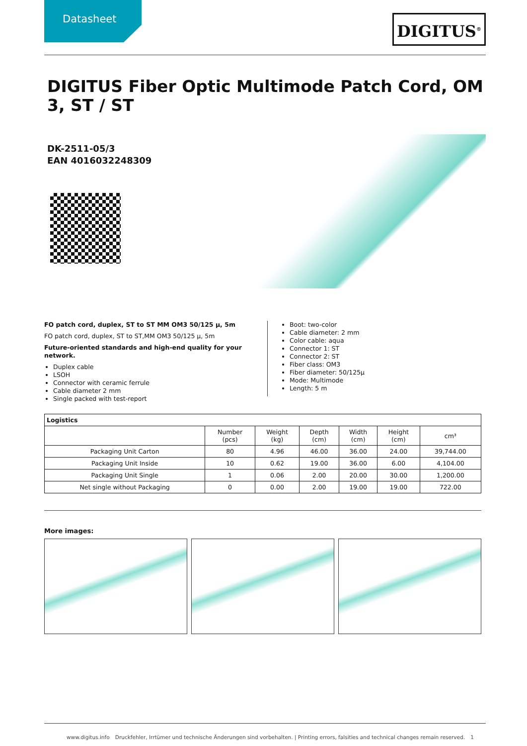Datasheet DIGITUS<sup>®</sup>
DIGITUS Fiber Optic Multimode Patch Cord, OM 3, ST / ST
DK-2511-05/3
EAN 4016032248309
FO patch cord, duplex, ST to ST MM OM3 50/125 µ, 5m
FO patch cord, duplex, ST to ST,MM OM3 50/125 µ, 5m
Future-oriented standards and high-end quality for your network.
Duplex cable
LSOH
Connector with ceramic ferrule
Cable diameter 2 mm
Single packed with test-report
Boot: two-color
Cable diameter: 2 mm
Color cable: aqua
Connector 1: ST
Connector 2: ST
Fiber class: OM3
Fiber diameter: 50/125µ
Mode: Multimode
Length: 5 m
| Logistics | | | | | | |
| --- | --- | --- | --- | --- | --- | --- |
| | Number (pcs) | Weight (kg) | Depth (cm) | Width (cm) | Height (cm) | cm³ |
| Packaging Unit Carton | 80 | 4.96 | 46.00 | 36.00 | 24.00 | 39,744.00 |
| Packaging Unit Inside | 10 | 0.62 | 19.00 | 36.00 | 6.00 | 4,104.00 |
| Packaging Unit Single | 1 | 0.06 | 2.00 | 20.00 | 30.00 | 1,200.00 |
| Net single without Packaging | 0 | 0.00 | 2.00 | 19.00 | 19.00 | 722.00 |
More images:
www.digitus.info Druckfehler, Irrtümer und technische Änderungen sind vorbehalten. | Printing errors, falsities and technical changes remain reserved. 1